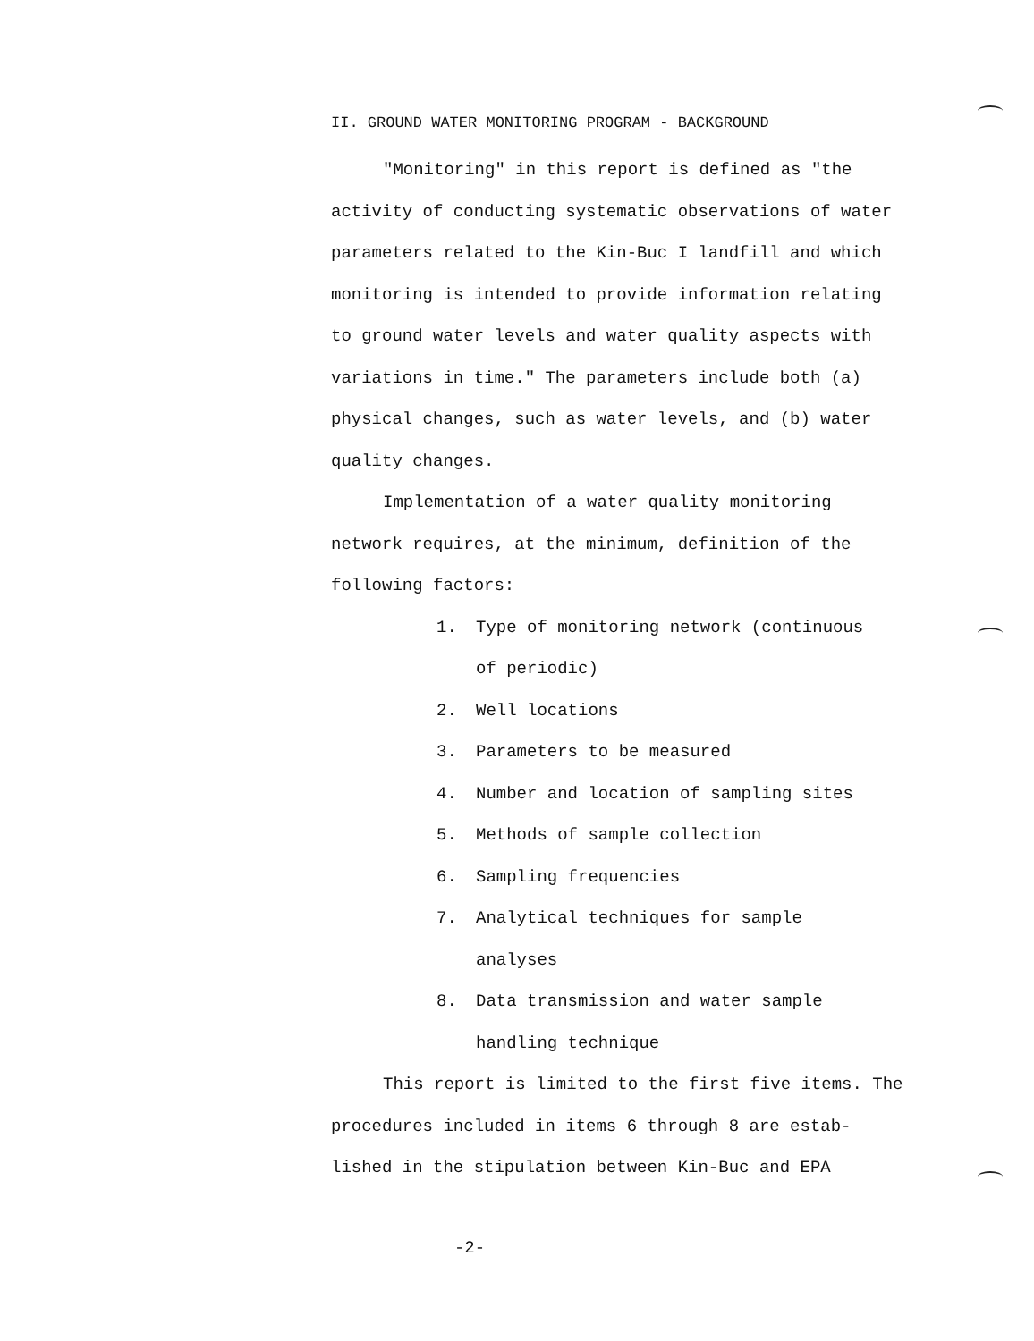II. GROUND WATER MONITORING PROGRAM - BACKGROUND
"Monitoring" in this report is defined as "the activity of conducting systematic observations of water parameters related to the Kin-Buc I landfill and which monitoring is intended to provide information relating to ground water levels and water quality aspects with variations in time." The parameters include both (a) physical changes, such as water levels, and (b) water quality changes.
Implementation of a water quality monitoring network requires, at the minimum, definition of the following factors:
1. Type of monitoring network (continuous of periodic)
2. Well locations
3. Parameters to be measured
4. Number and location of sampling sites
5. Methods of sample collection
6. Sampling frequencies
7. Analytical techniques for sample analyses
8. Data transmission and water sample handling technique
This report is limited to the first five items. The procedures included in items 6 through 8 are estab-lished in the stipulation between Kin-Buc and EPA
-2-